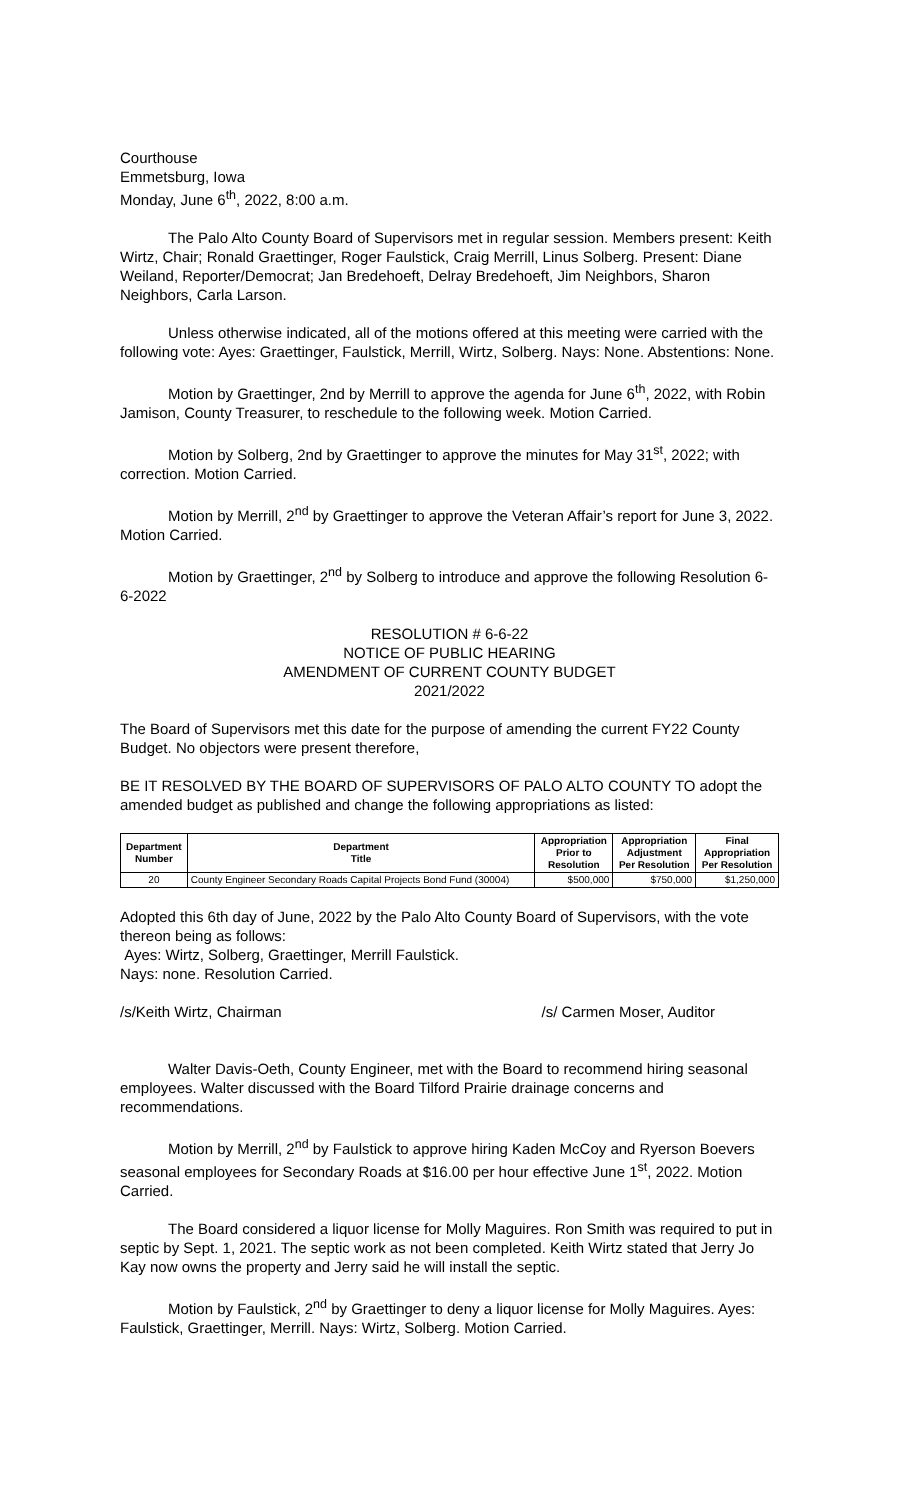Courthouse
Emmetsburg, Iowa
Monday, June 6<sup>th</sup>, 2022, 8:00 a.m.
The Palo Alto County Board of Supervisors met in regular session. Members present: Keith Wirtz, Chair; Ronald Graettinger, Roger Faulstick, Craig Merrill, Linus Solberg. Present: Diane Weiland, Reporter/Democrat; Jan Bredehoeft, Delray Bredehoeft, Jim Neighbors, Sharon Neighbors, Carla Larson.
Unless otherwise indicated, all of the motions offered at this meeting were carried with the following vote: Ayes: Graettinger, Faulstick, Merrill, Wirtz, Solberg. Nays: None. Abstentions: None.
Motion by Graettinger, 2nd by Merrill to approve the agenda for June 6<sup>th</sup>, 2022, with Robin Jamison, County Treasurer, to reschedule to the following week. Motion Carried.
Motion by Solberg, 2nd by Graettinger to approve the minutes for May 31<sup>st</sup>, 2022; with correction. Motion Carried.
Motion by Merrill, 2<sup>nd</sup> by Graettinger to approve the Veteran Affair’s report for June 3, 2022. Motion Carried.
Motion by Graettinger, 2<sup>nd</sup> by Solberg to introduce and approve the following Resolution 6-6-2022
RESOLUTION # 6-6-22
NOTICE OF PUBLIC HEARING
AMENDMENT OF CURRENT COUNTY BUDGET
2021/2022
The Board of Supervisors met this date for the purpose of amending the current FY22 County Budget. No objectors were present therefore,
BE IT RESOLVED BY THE BOARD OF SUPERVISORS OF PALO ALTO COUNTY TO adopt the amended budget as published and change the following appropriations as listed:
| Department Number | Department Title | Appropriation Prior to Resolution | Appropriation Adjustment Per Resolution | Final Appropriation Per Resolution |
| --- | --- | --- | --- | --- |
| 20 | County Engineer Secondary Roads Capital Projects Bond Fund (30004) | $500,000 | $750,000 | $1,250,000 |
Adopted this 6th day of June, 2022 by the Palo Alto County Board of Supervisors, with the vote thereon being as follows:
Ayes: Wirtz, Solberg, Graettinger, Merrill Faulstick.
Nays: none. Resolution Carried.
/s/Keith Wirtz, Chairman /s/ Carmen Moser, Auditor
Walter Davis-Oeth, County Engineer, met with the Board to recommend hiring seasonal employees. Walter discussed with the Board Tilford Prairie drainage concerns and recommendations.
Motion by Merrill, 2<sup>nd</sup> by Faulstick to approve hiring Kaden McCoy and Ryerson Boevers seasonal employees for Secondary Roads at $16.00 per hour effective June 1<sup>st</sup>, 2022. Motion Carried.
The Board considered a liquor license for Molly Maguires. Ron Smith was required to put in septic by Sept. 1, 2021. The septic work as not been completed. Keith Wirtz stated that Jerry Jo Kay now owns the property and Jerry said he will install the septic.
Motion by Faulstick, 2<sup>nd</sup> by Graettinger to deny a liquor license for Molly Maguires. Ayes: Faulstick, Graettinger, Merrill. Nays: Wirtz, Solberg. Motion Carried.